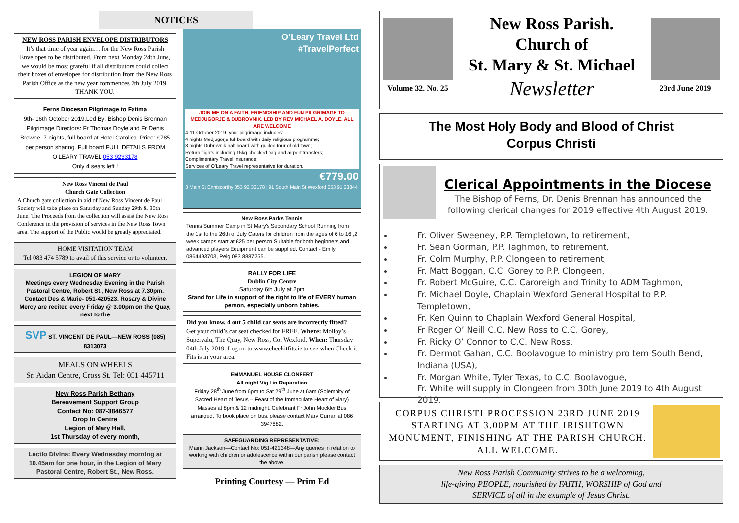NOTICES
NEW ROSS PARISH ENVELOPE DISTRIBUTORS
It’s that time of year again… for the New Ross Parish Envelopes to be distributed. From next Monday 24th June, we would be most grateful if all distributors could collect their boxes of envelopes for distribution from the New Ross Parish Office as the new year commences 7th July 2019.
THANK YOU.
Ferns Diocesan Pilgrimage to Fatima
9th- 16th October 2019,Led By: Bishop Denis Brennan Pilgrimage Directors: Fr Thomas Doyle and Fr Denis Browne. 7 nights, full board at Hotel Catolica. Price: €785 per person sharing. Full board FULL DETAILS FROM O’LEARY TRAVEL 053 9233178
Only 4 seats left !
New Ross Vincent de Paul
Church Gate Collection
A Church gate collection in aid of New Ross Vincent de Paul Society will take place on Saturday and Sunday 29th & 30th June. The Proceeds from the collection will assist the New Ross Conference in the provision of services in the New Ross Town area. The support of the Public would be greatly appreciated.
HOME VISITATION TEAM
Tel 083 474 5789 to avail of this service or to volunteer.
LEGION OF MARY
Meetings every Wednesday Evening in the Parish Pastoral Centre, Robert St., New Ross at 7.30pm. Contact Des & Marie- 051-420523. Rosary & Divine Mercy are recited every Friday @ 3.00pm on the Quay, next to the
SVP ST. VINCENT DE PAUL—NEW ROSS (085) 8313073
MEALS ON WHEELS
Sr. Aidan Centre, Cross St. Tel: 051 445711
New Ross Parish Bethany
Bereavement Support Group
Contact No: 087-3846577
Drop in Centre
Legion of Mary Hall,
1st Thursday of every month,
Lectio Divina: Every Wednesday morning at 10.45am for one hour, in the Legion of Mary Pastoral Centre, Robert St., New Ross.
O’Leary Travel Ltd
#TravelPerfect
JOIN ME ON A FAITH, FRIENDSHIP AND FUN PILGRIMAGE TO MEDJUGORJE & DUBROVNIK. LED BY REV MICHAEL A. DOYLE. ALL ARE WELCOME
4-11 October 2019, your pilgrimage includes:
4 nights Medjugorje full board with daily religious programme;
3 nights Dubrovnik half board with guided tour of old town;
Return flights including 15kg checked bag and airport transfers;
Complimentary Travel Insurance;
Services of O’Leary Travel representative for duration.
€779.00
3 Main St Enniscorthy 053 92 33178 | 91 South Main St Wexford 053 91 23844
New Ross Parks Tennis
Tennis Summer Camp in St Mary's Secondary School Running from the 1st to the 26th of July Caters for children from the ages of 6 to 16 ,2 week camps start at €25 per person Suitable for both beginners and advanced players Equipment can be supplied. Contact - Emily 0864493703, Peig 083 8887255.
RALLY FOR LIFE
Dublin City Centre
Saturday 6th July at 2pm
Stand for Life in support of the right to life of EVERY human person, especially unborn babies.
Did you know, 4 out 5 child car seats are incorrectly fitted?
Get your child’s car seat checked for FREE. Where: Molloy’s Supervalu, The Quay, New Ross, Co. Wexford. When: Thursday 04th July 2019. Log on to www.checkitfits.ie to see when Check it Fits is in your area.
EMMANUEL HOUSE CLONFERT
All night Vigil in Reparation
Friday 28<sup>th</sup> June from 6pm to Sat 29<sup>th</sup> June at 6am (Solemnity of Sacred Heart of Jesus – Feast of the Immaculate Heart of Mary) Masses at 8pm & 12 midnight. Celebrant Fr John Mockler Bus arranged. To book place on bus, please contact Mary Curran at 086 3947882.
SAFEGUARDING REPRESENTATIVE:
Mairin Jackson—Contact No: 051-421348—Any queries in relation to working with children or adolescence within our parish please contact the above.
Printing Courtesy — Prim Ed
Volume 32. No. 25
New Ross Parish.
Church of
St. Mary & St. Michael
Newsletter
23rd June 2019
The Most Holy Body and Blood of Christ
Corpus Christi
Clerical Appointments in the Diocese
The Bishop of Ferns, Dr. Denis Brennan has announced the following clerical changes for 2019 effective 4th August 2019.
Fr. Oliver Sweeney, P.P. Templetown, to retirement,
Fr. Sean Gorman, P.P. Taghmon, to retirement,
Fr. Colm Murphy, P.P. Clongeen to retirement,
Fr. Matt Boggan, C.C. Gorey to P.P. Clongeen,
Fr. Robert McGuire, C.C. Caroreigh and Trinity to ADM Taghmon,
Fr. Michael Doyle, Chaplain Wexford General Hospital to P.P. Templetown,
Fr. Ken Quinn to Chaplain Wexford General Hospital,
Fr Roger O’ Neill C.C. New Ross to C.C. Gorey,
Fr. Ricky O’ Connor to C.C. New Ross,
Fr. Dermot Gahan, C.C. Boolavogue to ministry pro tem South Bend, Indiana (USA),
Fr. Morgan White, Tyler Texas, to C.C. Boolavogue,
Fr. White will supply in Clongeen from 30th June 2019 to 4th August 2019.
CORPUS CHRISTI PROCESSION 23RD JUNE 2019 STARTING AT 3.00PM AT THE IRISHTOWN MONUMENT, FINISHING AT THE PARISH CHURCH. ALL WELCOME.
New Ross Parish Community strives to be a welcoming,
life-giving PEOPLE, nourished by FAITH, WORSHIP of God and
SERVICE of all in the example of Jesus Christ.